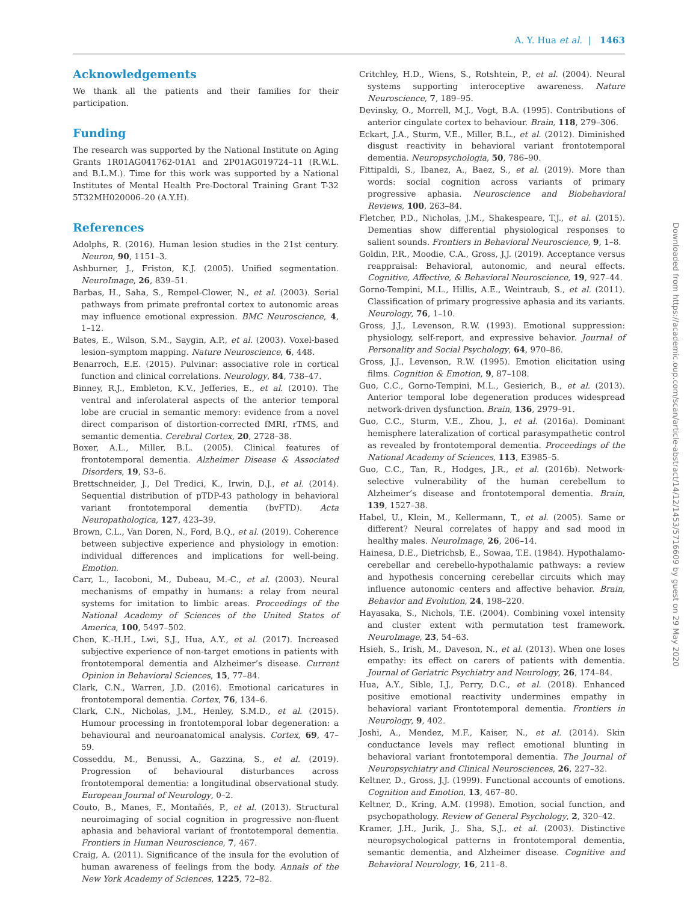A. Y. Hua et al. | 1463
Acknowledgements
We thank all the patients and their families for their participation.
Funding
The research was supported by the National Institute on Aging Grants 1R01AG041762-01A1 and 2P01AG019724–11 (R.W.L. and B.L.M.). Time for this work was supported by a National Institutes of Mental Health Pre-Doctoral Training Grant T-32 5T32MH020006–20 (A.Y.H).
References
Adolphs, R. (2016). Human lesion studies in the 21st century. Neuron, 90, 1151–3.
Ashburner, J., Friston, K.J. (2005). Unified segmentation. NeuroImage, 26, 839–51.
Barbas, H., Saha, S., Rempel-Clower, N., et al. (2003). Serial pathways from primate prefrontal cortex to autonomic areas may influence emotional expression. BMC Neuroscience, 4, 1–12.
Bates, E., Wilson, S.M., Saygin, A.P., et al. (2003). Voxel-based lesion–symptom mapping. Nature Neuroscience, 6, 448.
Benarroch, E.E. (2015). Pulvinar: associative role in cortical function and clinical correlations. Neurology, 84, 738–47.
Binney, R.J., Embleton, K.V., Jefferies, E., et al. (2010). The ventral and inferolateral aspects of the anterior temporal lobe are crucial in semantic memory: evidence from a novel direct comparison of distortion-corrected fMRI, rTMS, and semantic dementia. Cerebral Cortex, 20, 2728–38.
Boxer, A.L., Miller, B.L. (2005). Clinical features of frontotemporal dementia. Alzheimer Disease & Associated Disorders, 19, S3–6.
Brettschneider, J., Del Tredici, K., Irwin, D.J., et al. (2014). Sequential distribution of pTDP-43 pathology in behavioral variant frontotemporal dementia (bvFTD). Acta Neuropathologica, 127, 423–39.
Brown, C.L., Van Doren, N., Ford, B.Q., et al. (2019). Coherence between subjective experience and physiology in emotion: individual differences and implications for well-being. Emotion.
Carr, L., Iacoboni, M., Dubeau, M.-C., et al. (2003). Neural mechanisms of empathy in humans: a relay from neural systems for imitation to limbic areas. Proceedings of the National Academy of Sciences of the United States of America, 100, 5497–502.
Chen, K.-H.H., Lwi, S.J., Hua, A.Y., et al. (2017). Increased subjective experience of non-target emotions in patients with frontotemporal dementia and Alzheimer’s disease. Current Opinion in Behavioral Sciences, 15, 77–84.
Clark, C.N., Warren, J.D. (2016). Emotional caricatures in frontotemporal dementia. Cortex, 76, 134–6.
Clark, C.N., Nicholas, J.M., Henley, S.M.D., et al. (2015). Humour processing in frontotemporal lobar degeneration: a behavioural and neuroanatomical analysis. Cortex, 69, 47–59.
Cosseddu, M., Benussi, A., Gazzina, S., et al. (2019). Progression of behavioural disturbances across frontotemporal dementia: a longitudinal observational study. European Journal of Neurology, 0–2.
Couto, B., Manes, F., Montañés, P., et al. (2013). Structural neuroimaging of social cognition in progressive non-fluent aphasia and behavioral variant of frontotemporal dementia. Frontiers in Human Neuroscience, 7, 467.
Craig, A. (2011). Significance of the insula for the evolution of human awareness of feelings from the body. Annals of the New York Academy of Sciences, 1225, 72–82.
Critchley, H.D., Wiens, S., Rotshtein, P., et al. (2004). Neural systems supporting interoceptive awareness. Nature Neuroscience, 7, 189–95.
Devinsky, O., Morrell, M.J., Vogt, B.A. (1995). Contributions of anterior cingulate cortex to behaviour. Brain, 118, 279–306.
Eckart, J.A., Sturm, V.E., Miller, B.L., et al. (2012). Diminished disgust reactivity in behavioral variant frontotemporal dementia. Neuropsychologia, 50, 786–90.
Fittipaldi, S., Ibanez, A., Baez, S., et al. (2019). More than words: social cognition across variants of primary progressive aphasia. Neuroscience and Biobehavioral Reviews, 100, 263–84.
Fletcher, P.D., Nicholas, J.M., Shakespeare, T.J., et al. (2015). Dementias show differential physiological responses to salient sounds. Frontiers in Behavioral Neuroscience, 9, 1–8.
Goldin, P.R., Moodie, C.A., Gross, J.J. (2019). Acceptance versus reappraisal: Behavioral, autonomic, and neural effects. Cognitive, Affective, & Behavioral Neuroscience, 19, 927–44.
Gorno-Tempini, M.L., Hillis, A.E., Weintraub, S., et al. (2011). Classification of primary progressive aphasia and its variants. Neurology, 76, 1–10.
Gross, J.J., Levenson, R.W. (1993). Emotional suppression: physiology, self-report, and expressive behavior. Journal of Personality and Social Psychology, 64, 970–86.
Gross, J.J., Levenson, R.W. (1995). Emotion elicitation using films. Cognition & Emotion, 9, 87–108.
Guo, C.C., Gorno-Tempini, M.L., Gesierich, B., et al. (2013). Anterior temporal lobe degeneration produces widespread network-driven dysfunction. Brain, 136, 2979–91.
Guo, C.C., Sturm, V.E., Zhou, J., et al. (2016a). Dominant hemisphere lateralization of cortical parasympathetic control as revealed by frontotemporal dementia. Proceedings of the National Academy of Sciences, 113, E3985–5.
Guo, C.C., Tan, R., Hodges, J.R., et al. (2016b). Network-selective vulnerability of the human cerebellum to Alzheimer’s disease and frontotemporal dementia. Brain, 139, 1527–38.
Habel, U., Klein, M., Kellermann, T., et al. (2005). Same or different? Neural correlates of happy and sad mood in healthy males. NeuroImage, 26, 206–14.
Hainesa, D.E., Dietrichsb, E., Sowaa, T.E. (1984). Hypothalamo-cerebellar and cerebello-hypothalamic pathways: a review and hypothesis concerning cerebellar circuits which may influence autonomic centers and affective behavior. Brain, Behavior and Evolution, 24, 198–220.
Hayasaka, S., Nichols, T.E. (2004). Combining voxel intensity and cluster extent with permutation test framework. NeuroImage, 23, 54–63.
Hsieh, S., Irish, M., Daveson, N., et al. (2013). When one loses empathy: its effect on carers of patients with dementia. Journal of Geriatric Psychiatry and Neurology, 26, 174–84.
Hua, A.Y., Sible, I.J., Perry, D.C., et al. (2018). Enhanced positive emotional reactivity undermines empathy in behavioral variant Frontotemporal dementia. Frontiers in Neurology, 9, 402.
Joshi, A., Mendez, M.F., Kaiser, N., et al. (2014). Skin conductance levels may reflect emotional blunting in behavioral variant frontotemporal dementia. The Journal of Neuropsychiatry and Clinical Neurosciences, 26, 227–32.
Keltner, D., Gross, J.J. (1999). Functional accounts of emotions. Cognition and Emotion, 13, 467–80.
Keltner, D., Kring, A.M. (1998). Emotion, social function, and psychopathology. Review of General Psychology, 2, 320–42.
Kramer, J.H., Jurik, J., Sha, S.J., et al. (2003). Distinctive neuropsychological patterns in frontotemporal dementia, semantic dementia, and Alzheimer disease. Cognitive and Behavioral Neurology, 16, 211–8.
Downloaded from https://academic.oup.com/scan/article-abstract/14/12/1453/5716609 by guest on 29 May 2020